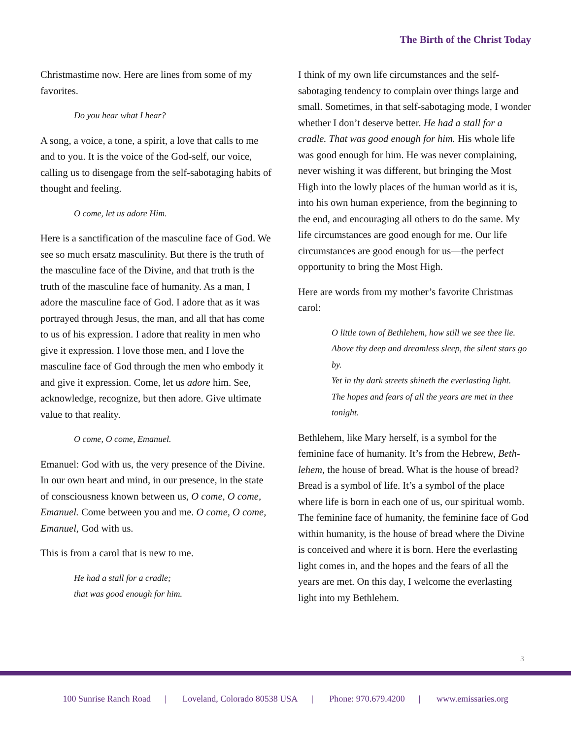The Birth of the Christ Today
Christmastime now. Here are lines from some of my favorites.
Do you hear what I hear?
A song, a voice, a tone, a spirit, a love that calls to me and to you. It is the voice of the God-self, our voice, calling us to disengage from the self-sabotaging habits of thought and feeling.
O come, let us adore Him.
Here is a sanctification of the masculine face of God. We see so much ersatz masculinity. But there is the truth of the masculine face of the Divine, and that truth is the truth of the masculine face of humanity. As a man, I adore the masculine face of God. I adore that as it was portrayed through Jesus, the man, and all that has come to us of his expression. I adore that reality in men who give it expression. I love those men, and I love the masculine face of God through the men who embody it and give it expression. Come, let us adore him. See, acknowledge, recognize, but then adore. Give ultimate value to that reality.
O come, O come, Emanuel.
Emanuel: God with us, the very presence of the Divine. In our own heart and mind, in our presence, in the state of consciousness known between us, O come, O come, Emanuel. Come between you and me. O come, O come, Emanuel, God with us.
This is from a carol that is new to me.
He had a stall for a cradle;
that was good enough for him.
I think of my own life circumstances and the self-sabotaging tendency to complain over things large and small. Sometimes, in that self-sabotaging mode, I wonder whether I don’t deserve better. He had a stall for a cradle. That was good enough for him. His whole life was good enough for him. He was never complaining, never wishing it was different, but bringing the Most High into the lowly places of the human world as it is, into his own human experience, from the beginning to the end, and encouraging all others to do the same. My life circumstances are good enough for me. Our life circumstances are good enough for us—the perfect opportunity to bring the Most High.
Here are words from my mother’s favorite Christmas carol:
O little town of Bethlehem, how still we see thee lie.
Above thy deep and dreamless sleep, the silent stars go by.
Yet in thy dark streets shineth the everlasting light.
The hopes and fears of all the years are met in thee tonight.
Bethlehem, like Mary herself, is a symbol for the feminine face of humanity. It’s from the Hebrew, Beth-lehem, the house of bread. What is the house of bread? Bread is a symbol of life. It’s a symbol of the place where life is born in each one of us, our spiritual womb. The feminine face of humanity, the feminine face of God within humanity, is the house of bread where the Divine is conceived and where it is born. Here the everlasting light comes in, and the hopes and the fears of all the years are met. On this day, I welcome the everlasting light into my Bethlehem.
3
100 Sunrise Ranch Road | Loveland, Colorado 80538 USA | Phone: 970.679.4200 | www.emissaries.org